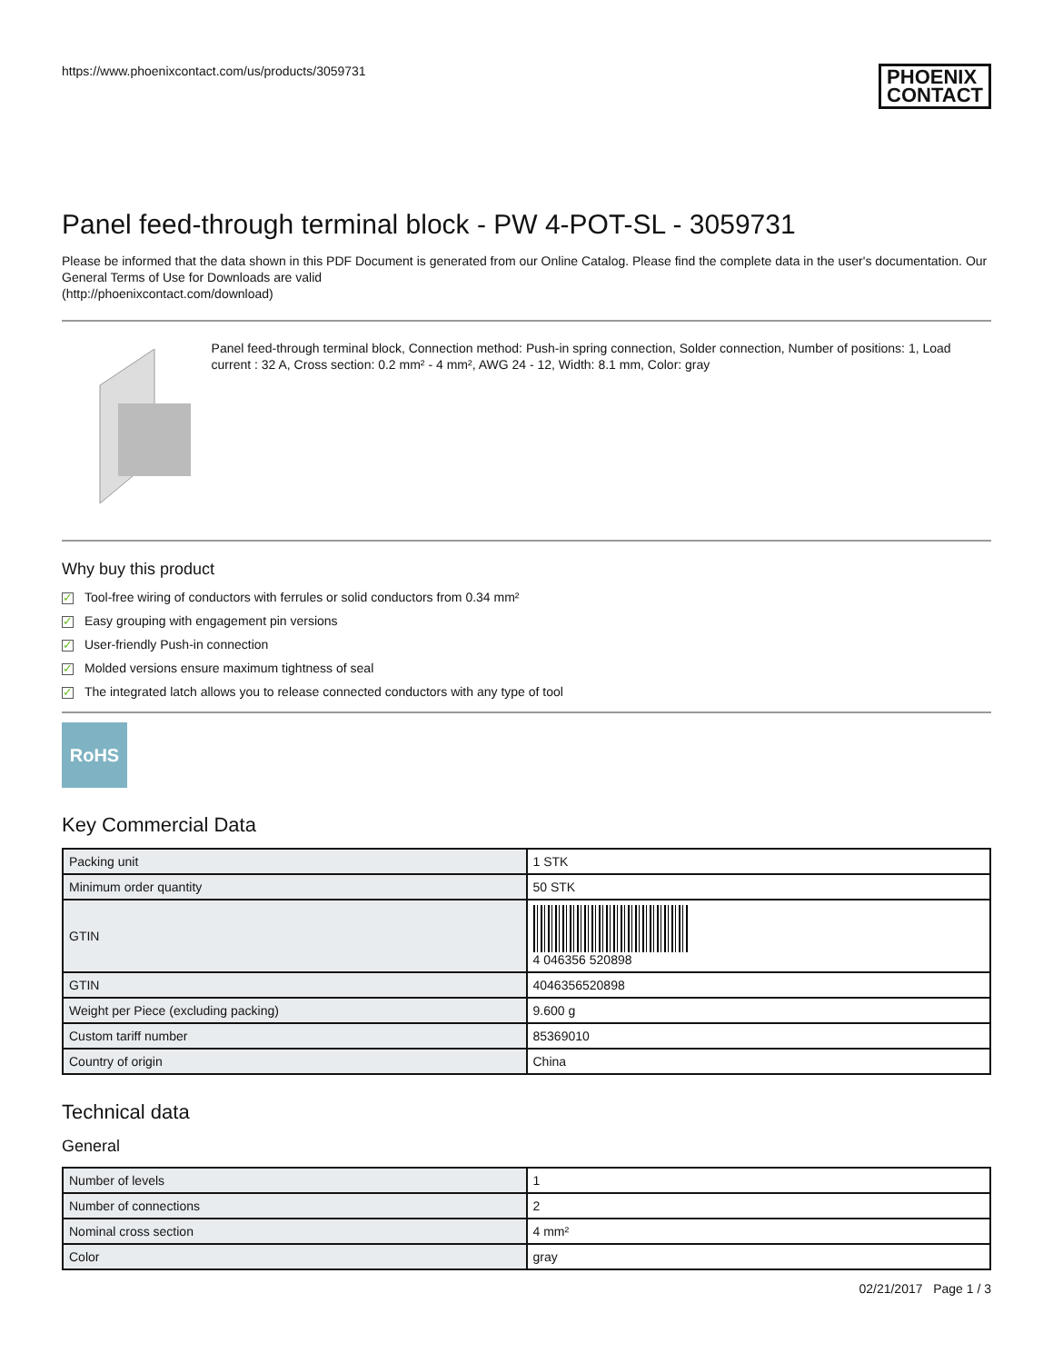https://www.phoenixcontact.com/us/products/3059731
PHOENIX
CONTACT
Panel feed-through terminal block - PW 4-POT-SL - 3059731
Please be informed that the data shown in this PDF Document is generated from our Online Catalog. Please find the complete data in the user's documentation. Our General Terms of Use for Downloads are valid
(http://phoenixcontact.com/download)
Panel feed-through terminal block, Connection method: Push-in spring connection, Solder connection, Number of positions: 1, Load current : 32 A, Cross section: 0.2 mm² - 4 mm², AWG 24 - 12, Width: 8.1 mm, Color: gray
Why buy this product
✓ Tool-free wiring of conductors with ferrules or solid conductors from 0.34 mm²
✓ Easy grouping with engagement pin versions
✓ User-friendly Push-in connection
✓ Molded versions ensure maximum tightness of seal
✓ The integrated latch allows you to release connected conductors with any type of tool
RoHS
Key Commercial Data
| Packing unit | 1 STK |
| Minimum order quantity | 50 STK |
| GTIN | 4 046356 520898 |
| GTIN | 4046356520898 |
| Weight per Piece (excluding packing) | 9.600 g |
| Custom tariff number | 85369010 |
| Country of origin | China |
Technical data
General
| Number of levels | 1 |
| Number of connections | 2 |
| Nominal cross section | 4 mm² |
| Color | gray |
02/21/2017 Page 1 / 3